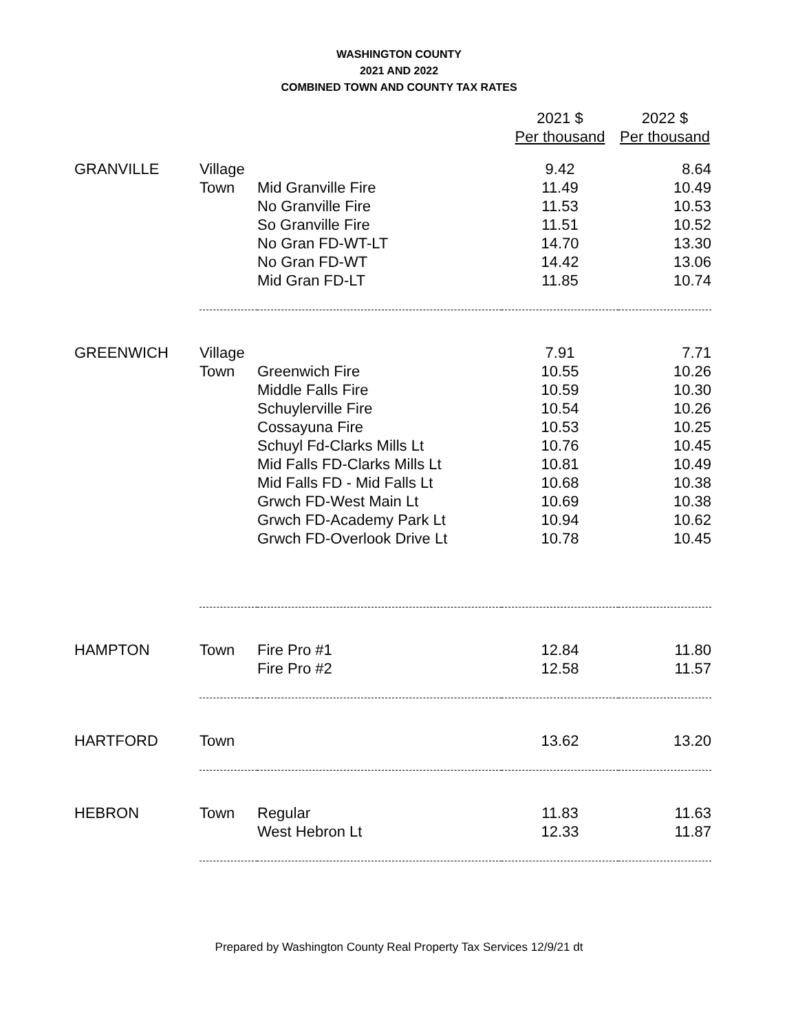WASHINGTON COUNTY
2021 AND 2022
COMBINED TOWN AND COUNTY TAX RATES
| | | | 2021 $ | 2022 $ |
| | | | Per thousand | Per thousand |
| GRANVILLE | Village | | 9.42 | 8.64 |
| | Town | Mid Granville Fire | 11.49 | 10.49 |
| | | No Granville Fire | 11.53 | 10.53 |
| | | So Granville Fire | 11.51 | 10.52 |
| | | No Gran FD-WT-LT | 14.70 | 13.30 |
| | | No Gran FD-WT | 14.42 | 13.06 |
| | | Mid Gran FD-LT | 11.85 | 10.74 |
| GREENWICH | Village | | 7.91 | 7.71 |
| | Town | Greenwich Fire | 10.55 | 10.26 |
| | | Middle Falls Fire | 10.59 | 10.30 |
| | | Schuylerville Fire | 10.54 | 10.26 |
| | | Cossayuna Fire | 10.53 | 10.25 |
| | | Schuyl Fd-Clarks Mills Lt | 10.76 | 10.45 |
| | | Mid Falls FD-Clarks Mills Lt | 10.81 | 10.49 |
| | | Mid Falls FD - Mid Falls Lt | 10.68 | 10.38 |
| | | Grwch FD-West Main Lt | 10.69 | 10.38 |
| | | Grwch FD-Academy Park Lt | 10.94 | 10.62 |
| | | Grwch FD-Overlook Drive Lt | 10.78 | 10.45 |
| HAMPTON | Town | Fire Pro #1 | 12.84 | 11.80 |
| | | Fire Pro #2 | 12.58 | 11.57 |
| HARTFORD | Town | | 13.62 | 13.20 |
| HEBRON | Town | Regular | 11.83 | 11.63 |
| | | West Hebron Lt | 12.33 | 11.87 |
Prepared by Washington County Real Property Tax Services 12/9/21 dt